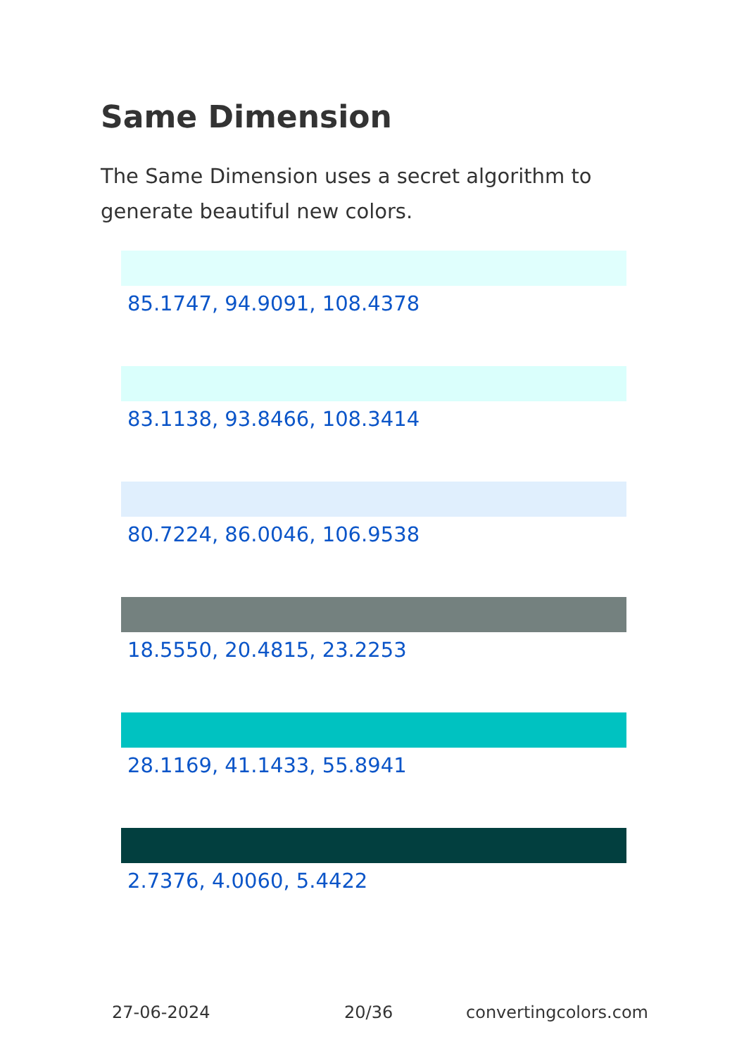Same Dimension
The Same Dimension uses a secret algorithm to generate beautiful new colors.
85.1747, 94.9091, 108.4378
83.1138, 93.8466, 108.3414
80.7224, 86.0046, 106.9538
18.5550, 20.4815, 23.2253
28.1169, 41.1433, 55.8941
2.7376, 4.0060, 5.4422
27-06-2024 20/36 convertingcolors.com